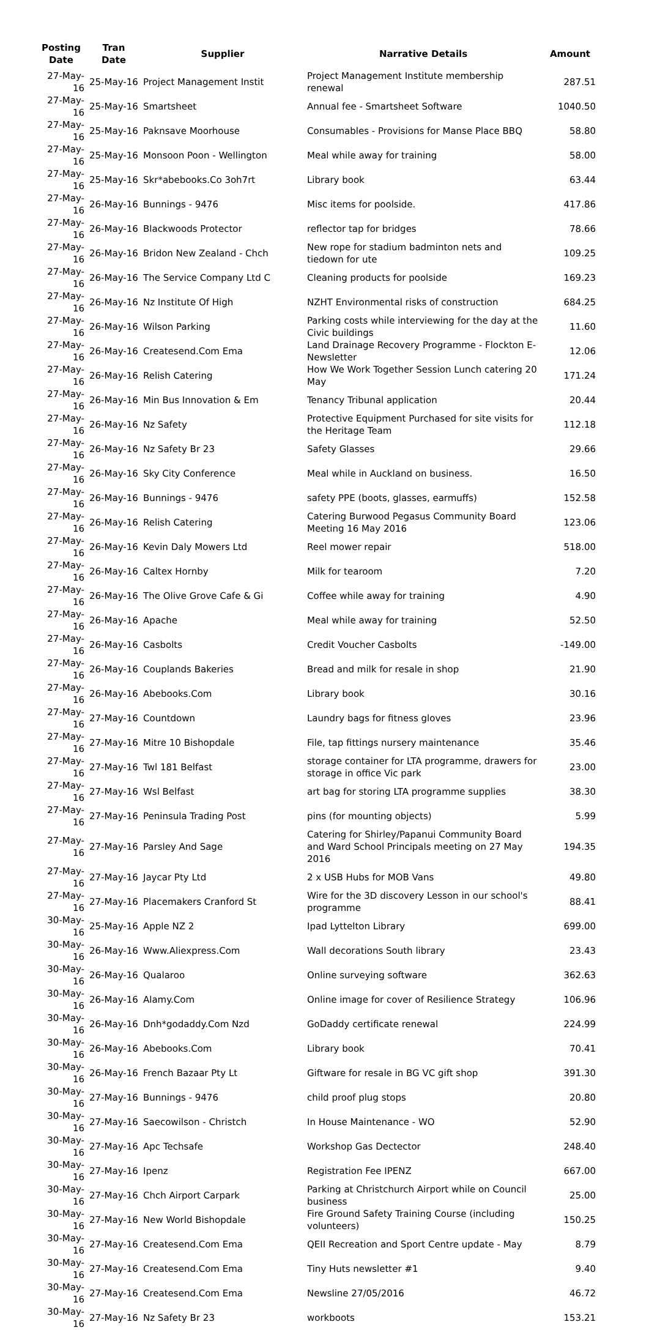| Posting Date | Tran Date | Supplier | Narrative Details | Amount |
| --- | --- | --- | --- | --- |
| 27-May-16 | 25-May-16 | Project Management Instit | Project Management Institute membership renewal | 287.51 |
| 27-May-16 | 25-May-16 | Smartsheet | Annual fee - Smartsheet Software | 1040.50 |
| 27-May-16 | 25-May-16 | Paknsave Moorhouse | Consumables - Provisions for Manse Place BBQ | 58.80 |
| 27-May-16 | 25-May-16 | Monsoon Poon - Wellington | Meal while away for training | 58.00 |
| 27-May-16 | 25-May-16 | Skr*abebooks.Co 3oh7rt | Library book | 63.44 |
| 27-May-16 | 26-May-16 | Bunnings - 9476 | Misc items for poolside. | 417.86 |
| 27-May-16 | 26-May-16 | Blackwoods Protector | reflector tap for bridges | 78.66 |
| 27-May-16 | 26-May-16 | Bridon New Zealand - Chch | New rope for stadium badminton nets and tiedown for ute | 109.25 |
| 27-May-16 | 26-May-16 | The Service Company Ltd C | Cleaning products for poolside | 169.23 |
| 27-May-16 | 26-May-16 | Nz Institute Of High | NZHT Environmental risks of construction | 684.25 |
| 27-May-16 | 26-May-16 | Wilson Parking | Parking costs while interviewing for the day at the Civic buildings | 11.60 |
| 27-May-16 | 26-May-16 | Createsend.Com Ema | Land Drainage Recovery Programme - Flockton E-Newsletter | 12.06 |
| 27-May-16 | 26-May-16 | Relish Catering | How We Work Together Session Lunch catering 20 May | 171.24 |
| 27-May-16 | 26-May-16 | Min Bus Innovation & Em | Tenancy Tribunal application | 20.44 |
| 27-May-16 | 26-May-16 | Nz Safety | Protective Equipment Purchased for site visits for the Heritage Team | 112.18 |
| 27-May-16 | 26-May-16 | Nz Safety Br 23 | Safety Glasses | 29.66 |
| 27-May-16 | 26-May-16 | Sky City Conference | Meal while in Auckland on business. | 16.50 |
| 27-May-16 | 26-May-16 | Bunnings - 9476 | safety PPE (boots, glasses, earmuffs) | 152.58 |
| 27-May-16 | 26-May-16 | Relish Catering | Catering Burwood Pegasus Community Board Meeting 16 May 2016 | 123.06 |
| 27-May-16 | 26-May-16 | Kevin Daly Mowers Ltd | Reel mower repair | 518.00 |
| 27-May-16 | 26-May-16 | Caltex Hornby | Milk for tearoom | 7.20 |
| 27-May-16 | 26-May-16 | The Olive Grove Cafe & Gi | Coffee while away for training | 4.90 |
| 27-May-16 | 26-May-16 | Apache | Meal while away for training | 52.50 |
| 27-May-16 | 26-May-16 | Casbolts | Credit Voucher Casbolts | -149.00 |
| 27-May-16 | 26-May-16 | Couplands Bakeries | Bread and milk for resale in shop | 21.90 |
| 27-May-16 | 26-May-16 | Abebooks.Com | Library book | 30.16 |
| 27-May-16 | 27-May-16 | Countdown | Laundry bags for fitness gloves | 23.96 |
| 27-May-16 | 27-May-16 | Mitre 10 Bishopdale | File, tap fittings nursery maintenance | 35.46 |
| 27-May-16 | 27-May-16 | Twl 181 Belfast | storage container for LTA programme, drawers for storage in office Vic park | 23.00 |
| 27-May-16 | 27-May-16 | Wsl Belfast | art bag for storing LTA programme supplies | 38.30 |
| 27-May-16 | 27-May-16 | Peninsula Trading Post | pins (for mounting objects) | 5.99 |
| 27-May-16 | 27-May-16 | Parsley And Sage | Catering for Shirley/Papanui Community Board and Ward School Principals meeting on 27 May 2016 | 194.35 |
| 27-May-16 | 27-May-16 | Jaycar Pty Ltd | 2 x USB Hubs for MOB Vans | 49.80 |
| 27-May-16 | 27-May-16 | Placemakers Cranford St | Wire for the 3D discovery Lesson in our school's programme | 88.41 |
| 30-May-16 | 25-May-16 | Apple NZ 2 | Ipad Lyttelton Library | 699.00 |
| 30-May-16 | 26-May-16 | Www.Aliexpress.Com | Wall decorations South library | 23.43 |
| 30-May-16 | 26-May-16 | Qualaroo | Online surveying software | 362.63 |
| 30-May-16 | 26-May-16 | Alamy.Com | Online image for cover of Resilience Strategy | 106.96 |
| 30-May-16 | 26-May-16 | Dnh*godaddy.Com Nzd | GoDaddy certificate renewal | 224.99 |
| 30-May-16 | 26-May-16 | Abebooks.Com | Library book | 70.41 |
| 30-May-16 | 26-May-16 | French Bazaar Pty Lt | Giftware for resale in BG VC gift shop | 391.30 |
| 30-May-16 | 27-May-16 | Bunnings - 9476 | child proof plug stops | 20.80 |
| 30-May-16 | 27-May-16 | Saecowilson - Christch | In House Maintenance - WO | 52.90 |
| 30-May-16 | 27-May-16 | Apc Techsafe | Workshop Gas Dectector | 248.40 |
| 30-May-16 | 27-May-16 | Ipenz | Registration Fee IPENZ | 667.00 |
| 30-May-16 | 27-May-16 | Chch Airport Carpark | Parking at Christchurch Airport while on Council business | 25.00 |
| 30-May-16 | 27-May-16 | New World Bishopdale | Fire Ground Safety Training Course (including volunteers) | 150.25 |
| 30-May-16 | 27-May-16 | Createsend.Com Ema | QEII Recreation and Sport Centre update - May | 8.79 |
| 30-May-16 | 27-May-16 | Createsend.Com Ema | Tiny Huts newsletter #1 | 9.40 |
| 30-May-16 | 27-May-16 | Createsend.Com Ema | Newsline 27/05/2016 | 46.72 |
| 30-May-16 | 27-May-16 | Nz Safety Br 23 | workboots | 153.21 |